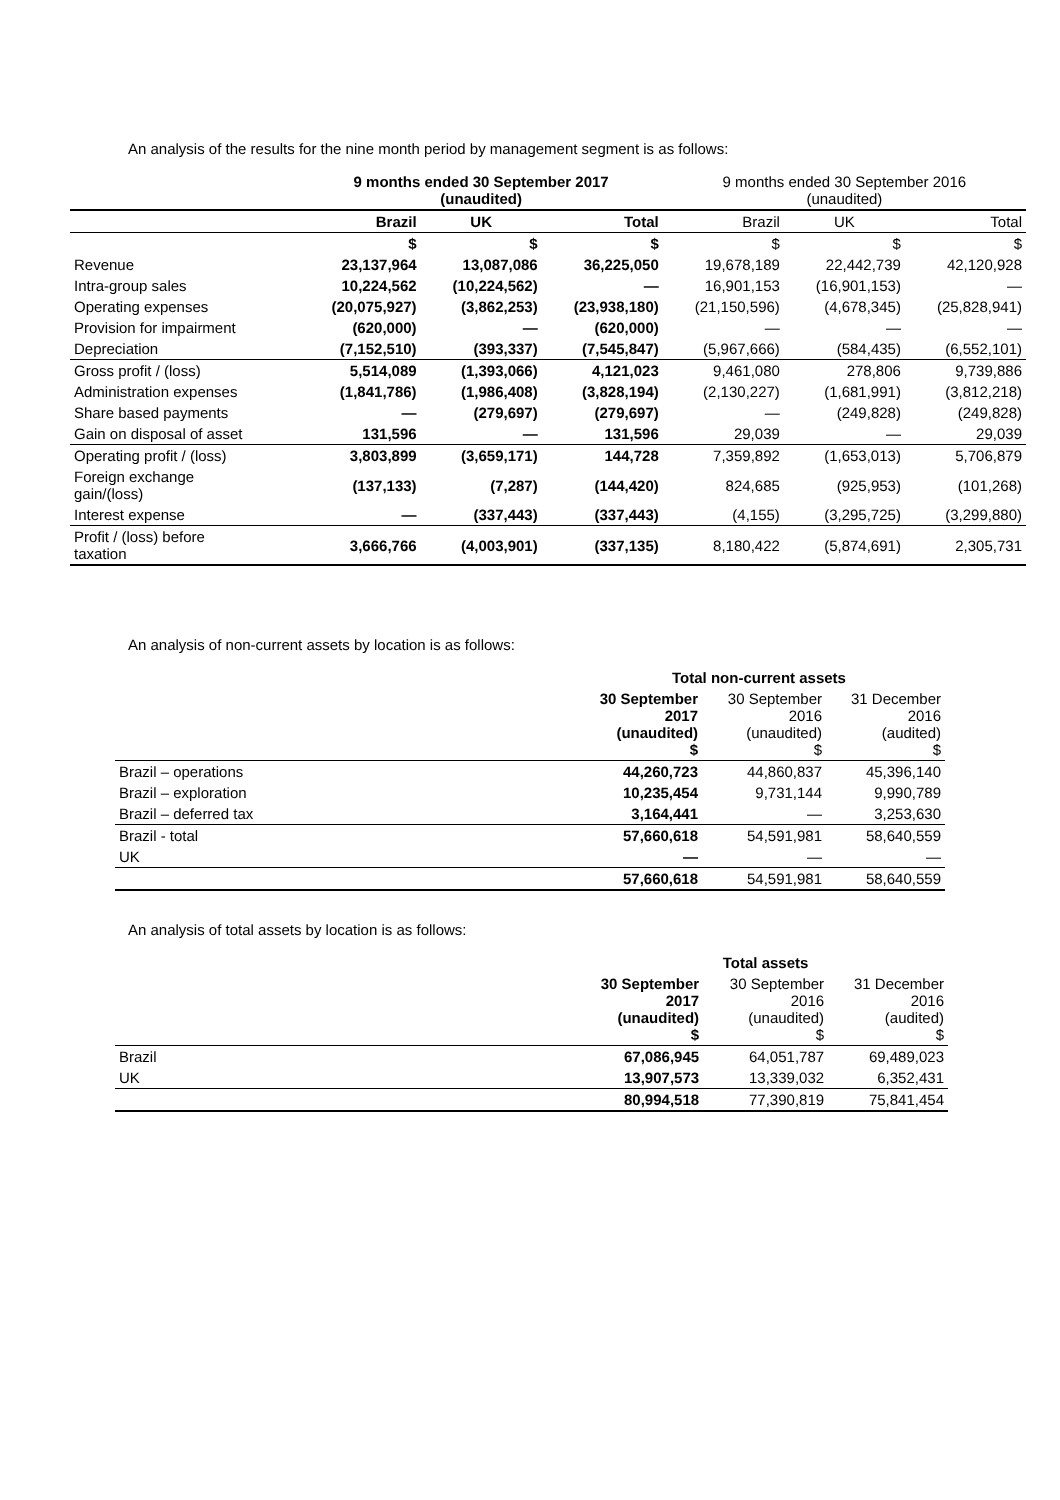An analysis of the results for the nine month period by management segment is as follows:
| | 9 months ended 30 September 2017 (unaudited) | | | 9 months ended 30 September 2016 (unaudited) | | |
| --- | --- | --- | --- | --- | --- | --- |
| | Brazil | UK | Total | Brazil | UK | Total |
| | $ | $ | $ | $ | $ | $ |
| Revenue | 23,137,964 | 13,087,086 | 36,225,050 | 19,678,189 | 22,442,739 | 42,120,928 |
| Intra-group sales | 10,224,562 | (10,224,562) | — | 16,901,153 | (16,901,153) | — |
| Operating expenses | (20,075,927) | (3,862,253) | (23,938,180) | (21,150,596) | (4,678,345) | (25,828,941) |
| Provision for impairment | (620,000) | — | (620,000) | — | — | — |
| Depreciation | (7,152,510) | (393,337) | (7,545,847) | (5,967,666) | (584,435) | (6,552,101) |
| Gross profit / (loss) | 5,514,089 | (1,393,066) | 4,121,023 | 9,461,080 | 278,806 | 9,739,886 |
| Administration expenses | (1,841,786) | (1,986,408) | (3,828,194) | (2,130,227) | (1,681,991) | (3,812,218) |
| Share based payments | — | (279,697) | (279,697) | — | (249,828) | (249,828) |
| Gain on disposal of asset | 131,596 | — | 131,596 | 29,039 | — | 29,039 |
| Operating profit / (loss) | 3,803,899 | (3,659,171) | 144,728 | 7,359,892 | (1,653,013) | 5,706,879 |
| Foreign exchange gain/(loss) | (137,133) | (7,287) | (144,420) | 824,685 | (925,953) | (101,268) |
| Interest expense | — | (337,443) | (337,443) | (4,155) | (3,295,725) | (3,299,880) |
| Profit / (loss) before taxation | 3,666,766 | (4,003,901) | (337,135) | 8,180,422 | (5,874,691) | 2,305,731 |
An analysis of non-current assets by location is as follows:
| | Total non-current assets | | |
| --- | --- | --- | --- |
| | 30 September 2017 (unaudited) $ | 30 September 2016 (unaudited) $ | 31 December 2016 (audited) $ |
| Brazil – operations | 44,260,723 | 44,860,837 | 45,396,140 |
| Brazil – exploration | 10,235,454 | 9,731,144 | 9,990,789 |
| Brazil – deferred tax | 3,164,441 | — | 3,253,630 |
| Brazil - total | 57,660,618 | 54,591,981 | 58,640,559 |
| UK | — | — | — |
| | 57,660,618 | 54,591,981 | 58,640,559 |
An analysis of total assets by location is as follows:
| | | Total assets | |
| --- | --- | --- | --- |
| | 30 September 2017 (unaudited) $ | 30 September 2016 (unaudited) $ | 31 December 2016 (audited) $ |
| Brazil | 67,086,945 | 64,051,787 | 69,489,023 |
| UK | 13,907,573 | 13,339,032 | 6,352,431 |
| | 80,994,518 | 77,390,819 | 75,841,454 |